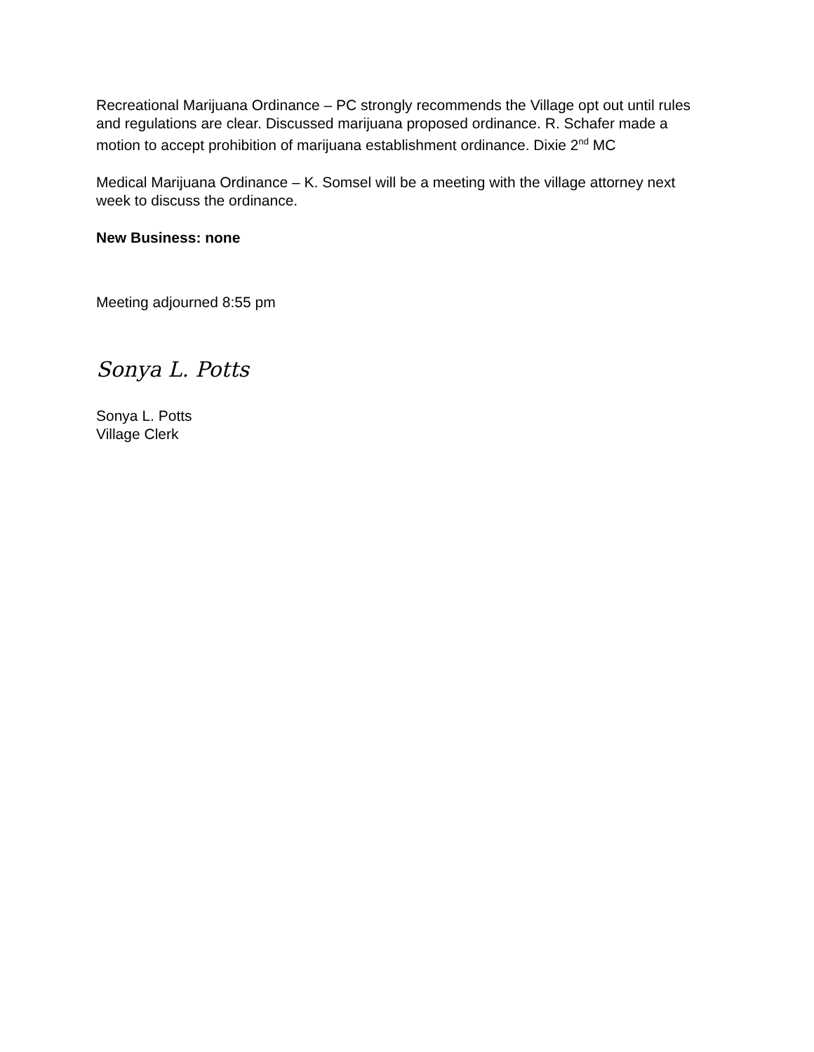Recreational Marijuana Ordinance – PC strongly recommends the Village opt out until rules and regulations are clear. Discussed marijuana proposed ordinance. R. Schafer made a motion to accept prohibition of marijuana establishment ordinance. Dixie 2<sup>nd</sup> MC
Medical Marijuana Ordinance – K. Somsel will be a meeting with the village attorney next week to discuss the ordinance.
New Business: none
Meeting adjourned 8:55 pm
Sonya L. Potts
Sonya L. Potts
Village Clerk